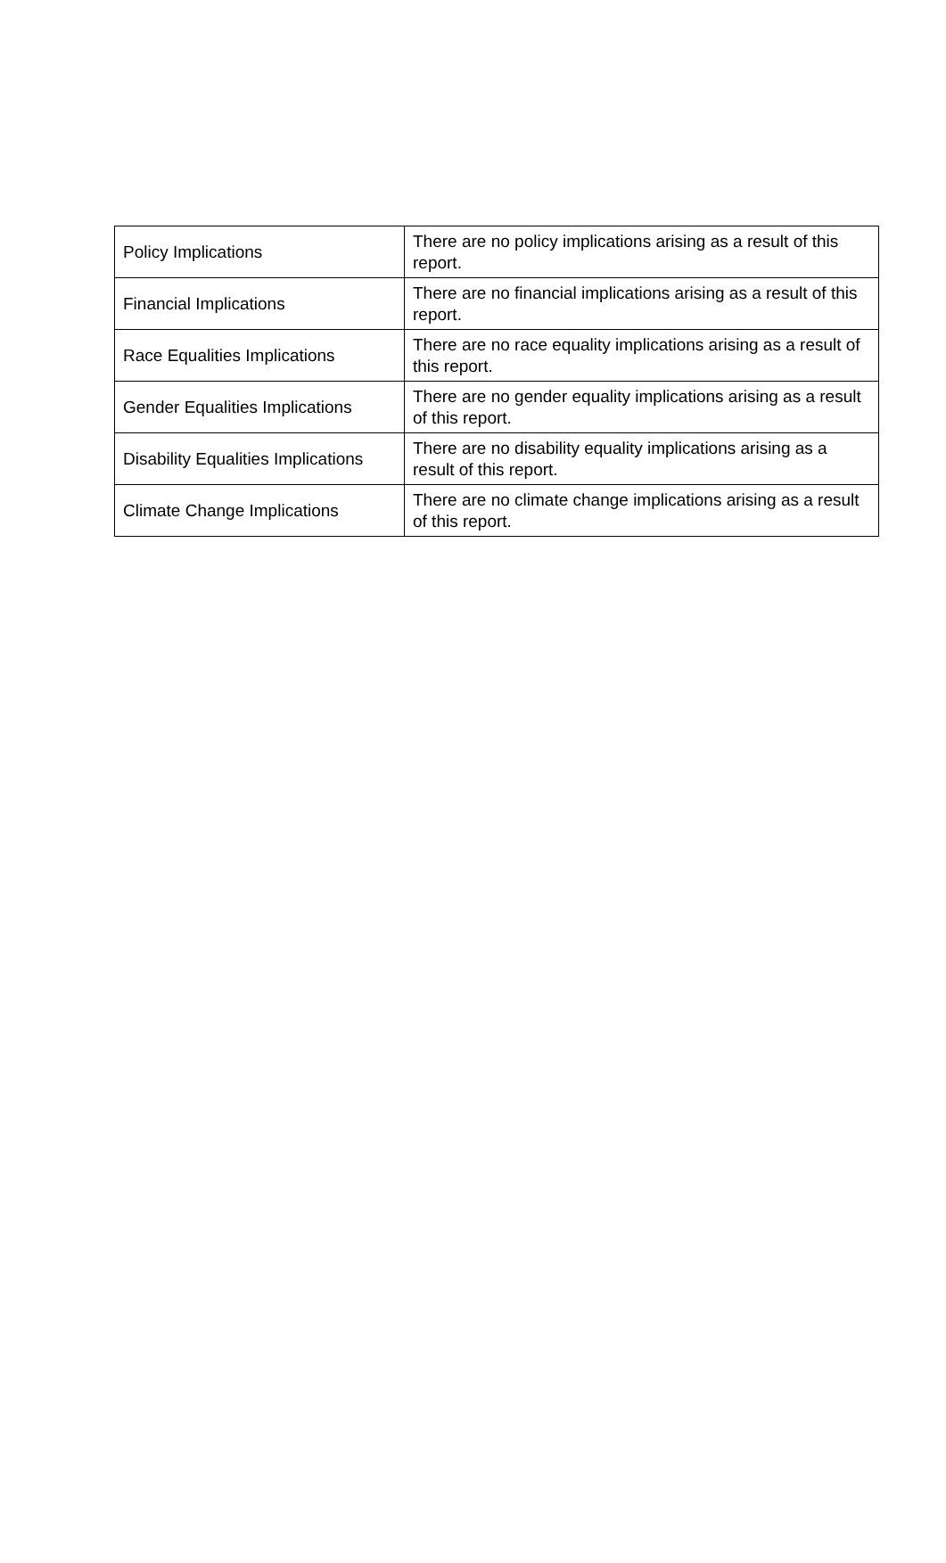| Policy Implications | There are no policy implications arising as a result of this report. |
| Financial Implications | There are no financial implications arising as a result of this report. |
| Race Equalities Implications | There are no race equality implications arising as a result of this report. |
| Gender Equalities Implications | There are no gender equality implications arising as a result of this report. |
| Disability Equalities Implications | There are no disability equality implications arising as a result of this report. |
| Climate Change Implications | There are no climate change implications arising as a result of this report. |